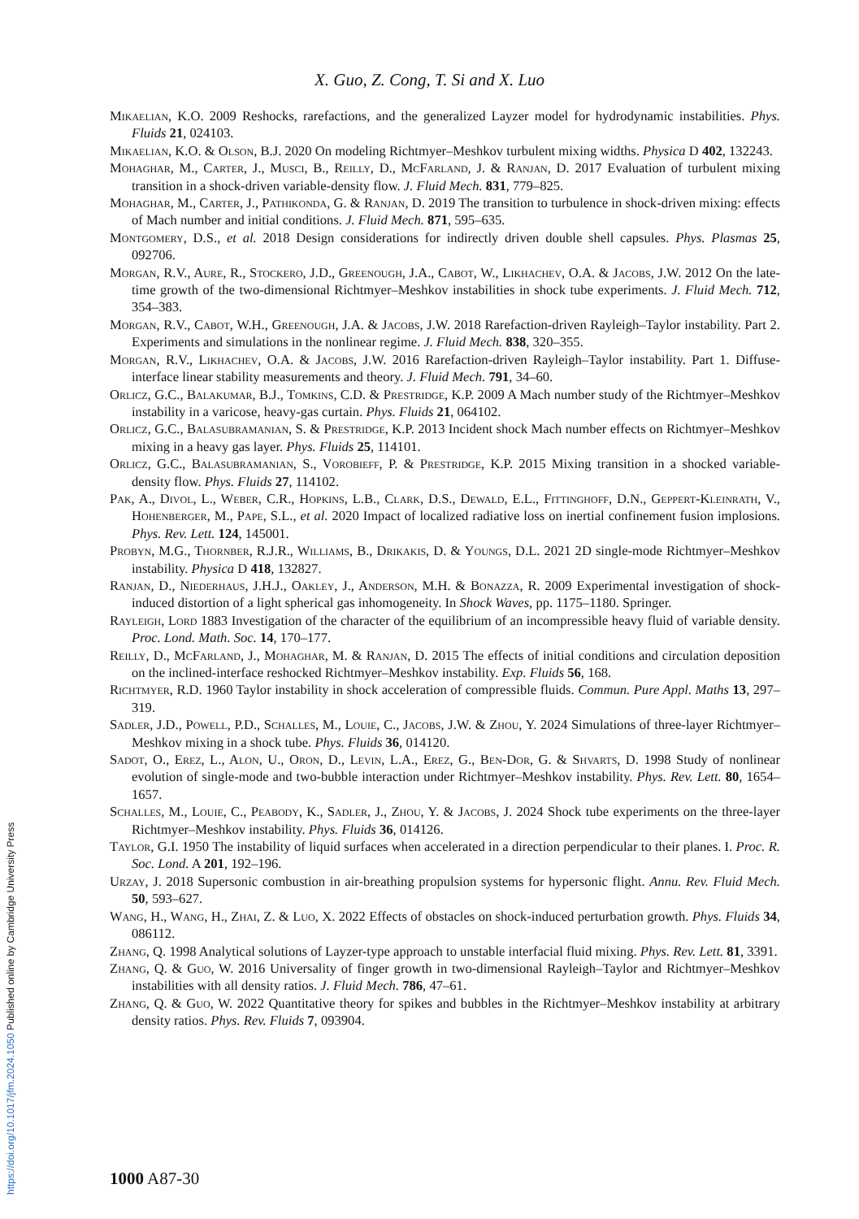X. Guo, Z. Cong, T. Si and X. Luo
Mikaelian, K.O. 2009 Reshocks, rarefactions, and the generalized Layzer model for hydrodynamic instabilities. Phys. Fluids 21, 024103.
Mikaelian, K.O. & Olson, B.J. 2020 On modeling Richtmyer–Meshkov turbulent mixing widths. Physica D 402, 132243.
Mohaghar, M., Carter, J., Musci, B., Reilly, D., McFarland, J. & Ranjan, D. 2017 Evaluation of turbulent mixing transition in a shock-driven variable-density flow. J. Fluid Mech. 831, 779–825.
Mohaghar, M., Carter, J., Pathikonda, G. & Ranjan, D. 2019 The transition to turbulence in shock-driven mixing: effects of Mach number and initial conditions. J. Fluid Mech. 871, 595–635.
Montgomery, D.S., et al. 2018 Design considerations for indirectly driven double shell capsules. Phys. Plasmas 25, 092706.
Morgan, R.V., Aure, R., Stockero, J.D., Greenough, J.A., Cabot, W., Likhachev, O.A. & Jacobs, J.W. 2012 On the late-time growth of the two-dimensional Richtmyer–Meshkov instabilities in shock tube experiments. J. Fluid Mech. 712, 354–383.
Morgan, R.V., Cabot, W.H., Greenough, J.A. & Jacobs, J.W. 2018 Rarefaction-driven Rayleigh–Taylor instability. Part 2. Experiments and simulations in the nonlinear regime. J. Fluid Mech. 838, 320–355.
Morgan, R.V., Likhachev, O.A. & Jacobs, J.W. 2016 Rarefaction-driven Rayleigh–Taylor instability. Part 1. Diffuse-interface linear stability measurements and theory. J. Fluid Mech. 791, 34–60.
Orlicz, G.C., Balakumar, B.J., Tomkins, C.D. & Prestridge, K.P. 2009 A Mach number study of the Richtmyer–Meshkov instability in a varicose, heavy-gas curtain. Phys. Fluids 21, 064102.
Orlicz, G.C., Balasubramanian, S. & Prestridge, K.P. 2013 Incident shock Mach number effects on Richtmyer–Meshkov mixing in a heavy gas layer. Phys. Fluids 25, 114101.
Orlicz, G.C., Balasubramanian, S., Vorobieff, P. & Prestridge, K.P. 2015 Mixing transition in a shocked variable-density flow. Phys. Fluids 27, 114102.
Pak, A., Divol, L., Weber, C.R., Hopkins, L.B., Clark, D.S., Dewald, E.L., Fittinghoff, D.N., Geppert-Kleinrath, V., Hohenberger, M., Pape, S.L., et al. 2020 Impact of localized radiative loss on inertial confinement fusion implosions. Phys. Rev. Lett. 124, 145001.
Probyn, M.G., Thornber, R.J.R., Williams, B., Drikakis, D. & Youngs, D.L. 2021 2D single-mode Richtmyer–Meshkov instability. Physica D 418, 132827.
Ranjan, D., Niederhaus, J.H.J., Oakley, J., Anderson, M.H. & Bonazza, R. 2009 Experimental investigation of shock-induced distortion of a light spherical gas inhomogeneity. In Shock Waves, pp. 1175–1180. Springer.
Rayleigh, Lord 1883 Investigation of the character of the equilibrium of an incompressible heavy fluid of variable density. Proc. Lond. Math. Soc. 14, 170–177.
Reilly, D., McFarland, J., Mohaghar, M. & Ranjan, D. 2015 The effects of initial conditions and circulation deposition on the inclined-interface reshocked Richtmyer–Meshkov instability. Exp. Fluids 56, 168.
Richtmyer, R.D. 1960 Taylor instability in shock acceleration of compressible fluids. Commun. Pure Appl. Maths 13, 297–319.
Sadler, J.D., Powell, P.D., Schalles, M., Louie, C., Jacobs, J.W. & Zhou, Y. 2024 Simulations of three-layer Richtmyer–Meshkov mixing in a shock tube. Phys. Fluids 36, 014120.
Sadot, O., Erez, L., Alon, U., Oron, D., Levin, L.A., Erez, G., Ben-Dor, G. & Shvarts, D. 1998 Study of nonlinear evolution of single-mode and two-bubble interaction under Richtmyer–Meshkov instability. Phys. Rev. Lett. 80, 1654–1657.
Schalles, M., Louie, C., Peabody, K., Sadler, J., Zhou, Y. & Jacobs, J. 2024 Shock tube experiments on the three-layer Richtmyer–Meshkov instability. Phys. Fluids 36, 014126.
Taylor, G.I. 1950 The instability of liquid surfaces when accelerated in a direction perpendicular to their planes. I. Proc. R. Soc. Lond. A 201, 192–196.
Urzay, J. 2018 Supersonic combustion in air-breathing propulsion systems for hypersonic flight. Annu. Rev. Fluid Mech. 50, 593–627.
Wang, H., Wang, H., Zhai, Z. & Luo, X. 2022 Effects of obstacles on shock-induced perturbation growth. Phys. Fluids 34, 086112.
Zhang, Q. 1998 Analytical solutions of Layzer-type approach to unstable interfacial fluid mixing. Phys. Rev. Lett. 81, 3391.
Zhang, Q. & Guo, W. 2016 Universality of finger growth in two-dimensional Rayleigh–Taylor and Richtmyer–Meshkov instabilities with all density ratios. J. Fluid Mech. 786, 47–61.
Zhang, Q. & Guo, W. 2022 Quantitative theory for spikes and bubbles in the Richtmyer–Meshkov instability at arbitrary density ratios. Phys. Rev. Fluids 7, 093904.
1000 A87-30
https://doi.org/10.1017/jfm.2024.1050 Published online by Cambridge University Press